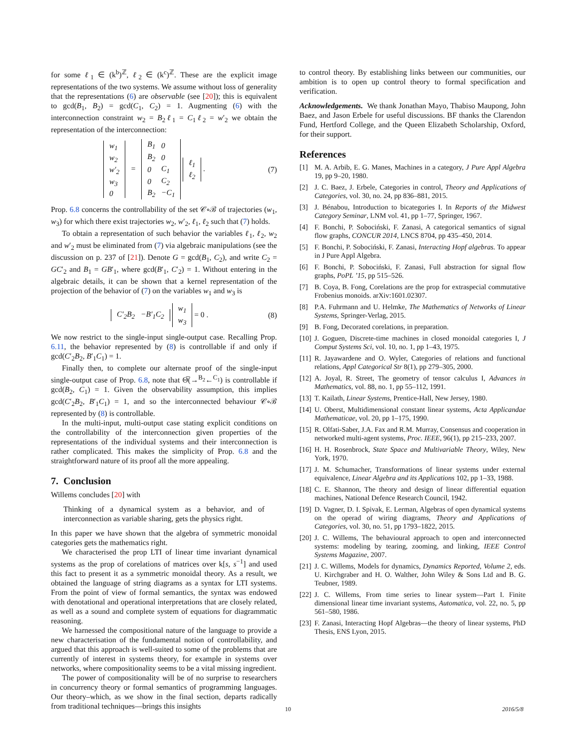for some ℓ<sub>1</sub> ∈ (k<sup>b</sup>)<sup>ℤ</sup>, ℓ<sub>2</sub> ∈ (k<sup>c</sup>)<sup>ℤ</sup>. These are the explicit image representations of the two systems. We assume without loss of generality that the representations (6) are observable (see [20]); this is equivalent to gcd(B<sub>1</sub>, B<sub>2</sub>) = gcd(C<sub>1</sub>, C<sub>2</sub>) = 1. Augmenting (6) with the interconnection constraint w<sub>2</sub> = B<sub>2</sub>ℓ<sub>1</sub> = C<sub>1</sub>ℓ<sub>2</sub> = w′<sub>2</sub> we obtain the representation of the interconnection:
| w<sub>1</sub> |
| w<sub>2</sub> |
| w′<sub>2</sub> |
| w<sub>3</sub> |
| 0 |
=
| B<sub>1</sub> | 0 |
| B<sub>2</sub> | 0 |
| 0 | C<sub>1</sub> |
| 0 | C<sub>2</sub> |
| B<sub>2</sub> | −C<sub>1</sub> |
| ℓ<sub>1</sub> |
| ℓ<sub>2</sub> |
. (7)
Prop. 6.8 concerns the controllability of the set 𝒞∘ℬ of trajectories (w<sub>1</sub>, w<sub>3</sub>) for which there exist trajectories w<sub>2</sub>, w′<sub>2</sub>, ℓ<sub>1</sub>, ℓ<sub>2</sub> such that (7) holds.
To obtain a representation of such behavior the variables ℓ<sub>1</sub>, ℓ<sub>2</sub>, w<sub>2</sub> and w′<sub>2</sub> must be eliminated from (7) via algebraic manipulations (see the discussion on p. 237 of [21]). Denote G = gcd(B<sub>1</sub>, C<sub>2</sub>), and write C<sub>2</sub> = GC′<sub>2</sub> and B<sub>1</sub> = GB′<sub>1</sub>, where gcd(B′<sub>1</sub>, C′<sub>2</sub>) = 1. Without entering in the algebraic details, it can be shown that a kernel representation of the projection of the behavior of (7) on the variables w<sub>1</sub> and w<sub>3</sub> is
| C′<sub>2</sub>B<sub>2</sub> | −B′<sub>1</sub>C<sub>2</sub> |
| w<sub>1</sub> |
| w<sub>3</sub> |
= 0 . (8)
We now restrict to the single-input single-output case. Recalling Prop. 6.11, the behavior represented by (8) is controllable if and only if gcd(C′<sub>2</sub>B<sub>2</sub>, B′<sub>1</sub>C<sub>1</sub>) = 1.
Finally then, to complete our alternate proof of the single-input single-output case of Prop. 6.8, note that Θ̅(→<sup>B<sub>2</sub></sup>←<sup>C<sub>1</sub></sup>) is controllable if gcd(B<sub>2</sub>, C<sub>1</sub>) = 1. Given the observability assumption, this implies gcd(C′<sub>2</sub>B<sub>2</sub>, B′<sub>1</sub>C<sub>1</sub>) = 1, and so the interconnected behaviour 𝒞∘ℬ represented by (8) is controllable.
In the multi-input, multi-output case stating explicit conditions on the controllability of the interconnection given properties of the representations of the individual systems and their interconnection is rather complicated. This makes the simplicity of Prop. 6.8 and the straightforward nature of its proof all the more appealing.
7. Conclusion
Willems concludes [20] with
Thinking of a dynamical system as a behavior, and of interconnection as variable sharing, gets the physics right.
In this paper we have shown that the algebra of symmetric monoidal categories gets the mathematics right.
We characterised the prop LTI of linear time invariant dynamical systems as the prop of corelations of matrices over k[s, s<sup>−1</sup>] and used this fact to present it as a symmetric monoidal theory. As a result, we obtained the language of string diagrams as a syntax for LTI systems. From the point of view of formal semantics, the syntax was endowed with denotational and operational interpretations that are closely related, as well as a sound and complete system of equations for diagrammatic reasoning.
We harnessed the compositional nature of the language to provide a new characterisation of the fundamental notion of controllability, and argued that this approach is well-suited to some of the problems that are currently of interest in systems theory, for example in systems over networks, where compositionality seems to be a vital missing ingredient.
The power of compositionality will be of no surprise to researchers in concurrency theory or formal semantics of programming languages. Our theory–which, as we show in the final section, departs radically from traditional techniques—brings this insights
to control theory. By establishing links between our communities, our ambition is to open up control theory to formal specification and verification.
Acknowledgements. We thank Jonathan Mayo, Thabiso Maupong, John Baez, and Jason Erbele for useful discussions. BF thanks the Clarendon Fund, Hertford College, and the Queen Elizabeth Scholarship, Oxford, for their support.
References
[1] M. A. Arbib, E. G. Manes, Machines in a category, J Pure Appl Algebra 19, pp 9–20, 1980.
[2] J. C. Baez, J. Erbele, Categories in control, Theory and Applications of Categories, vol. 30, no. 24, pp 836–881, 2015.
[3] J. Bénabou, Introduction to bicategories I. In Reports of the Midwest Category Seminar, LNM vol. 41, pp 1–77, Springer, 1967.
[4] F. Bonchi, P. Sobociński, F. Zanasi, A categorical semantics of signal flow graphs, CONCUR 2014, LNCS 8704, pp 435–450, 2014.
[5] F. Bonchi, P. Sobociński, F. Zanasi, Interacting Hopf algebras. To appear in J Pure Appl Algebra.
[6] F. Bonchi, P. Sobociński, F. Zanasi, Full abstraction for signal flow graphs, PoPL ’15, pp 515–526.
[7] B. Coya, B. Fong, Corelations are the prop for extraspecial commutative Frobenius monoids. arXiv:1601.02307.
[8] P.A. Fuhrmann and U. Helmke, The Mathematics of Networks of Linear Systems, Springer-Verlag, 2015.
[9] B. Fong, Decorated corelations, in preparation.
[10] J. Goguen, Discrete-time machines in closed monoidal categories I, J Comput Systems Sci, vol. 10, no. 1, pp 1–43, 1975.
[11] R. Jayawardene and O. Wyler, Categories of relations and functional relations, Appl Categorical Str 8(1), pp 279–305, 2000.
[12] A. Joyal, R. Street, The geometry of tensor calculus I, Advances in Mathematics, vol. 88, no. 1, pp 55–112, 1991.
[13] T. Kailath, Linear Systems, Prentice-Hall, New Jersey, 1980.
[14] U. Oberst, Multidimensional constant linear systems, Acta Applicandae Mathematicae, vol. 20, pp 1–175, 1990.
[15] R. Olfati-Saber, J.A. Fax and R.M. Murray, Consensus and cooperation in networked multi-agent systems, Proc. IEEE, 96(1), pp 215–233, 2007.
[16] H. H. Rosenbrock, State Space and Multivariable Theory, Wiley, New York, 1970.
[17] J. M. Schumacher, Transformations of linear systems under external equivalence, Linear Algebra and its Applications 102, pp 1–33, 1988.
[18] C. E. Shannon, The theory and design of linear differential equation machines, National Defence Research Council, 1942.
[19] D. Vagner, D. I. Spivak, E. Lerman, Algebras of open dynamical systems on the operad of wiring diagrams, Theory and Applications of Categories, vol. 30, no. 51, pp 1793–1822, 2015.
[20] J. C. Willems, The behavioural approach to open and interconnected systems: modeling by tearing, zooming, and linking, IEEE Control Systems Magazine, 2007.
[21] J. C. Willems, Models for dynamics, Dynamics Reported, Volume 2, eds. U. Kirchgraber and H. O. Walther, John Wiley & Sons Ltd and B. G. Teubner, 1989.
[22] J. C. Willems, From time series to linear system—Part I. Finite dimensional linear time invariant systems, Automatica, vol. 22, no. 5, pp 561–580, 1986.
[23] F. Zanasi, Interacting Hopf Algebras—the theory of linear systems, PhD Thesis, ENS Lyon, 2015.
10 2016/5/8